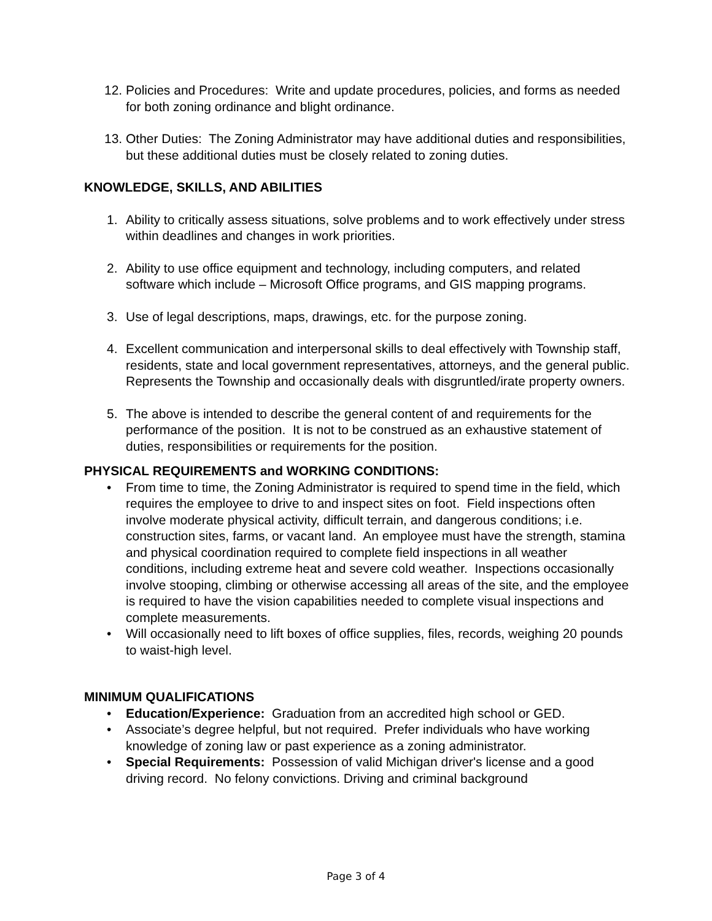12. Policies and Procedures: Write and update procedures, policies, and forms as needed for both zoning ordinance and blight ordinance.
13. Other Duties: The Zoning Administrator may have additional duties and responsibilities, but these additional duties must be closely related to zoning duties.
KNOWLEDGE, SKILLS, AND ABILITIES
1. Ability to critically assess situations, solve problems and to work effectively under stress within deadlines and changes in work priorities.
2. Ability to use office equipment and technology, including computers, and related software which include – Microsoft Office programs, and GIS mapping programs.
3. Use of legal descriptions, maps, drawings, etc. for the purpose zoning.
4. Excellent communication and interpersonal skills to deal effectively with Township staff, residents, state and local government representatives, attorneys, and the general public. Represents the Township and occasionally deals with disgruntled/irate property owners.
5. The above is intended to describe the general content of and requirements for the performance of the position. It is not to be construed as an exhaustive statement of duties, responsibilities or requirements for the position.
PHYSICAL REQUIREMENTS and WORKING CONDITIONS:
• From time to time, the Zoning Administrator is required to spend time in the field, which requires the employee to drive to and inspect sites on foot. Field inspections often involve moderate physical activity, difficult terrain, and dangerous conditions; i.e. construction sites, farms, or vacant land. An employee must have the strength, stamina and physical coordination required to complete field inspections in all weather conditions, including extreme heat and severe cold weather. Inspections occasionally involve stooping, climbing or otherwise accessing all areas of the site, and the employee is required to have the vision capabilities needed to complete visual inspections and complete measurements.
• Will occasionally need to lift boxes of office supplies, files, records, weighing 20 pounds to waist-high level.
MINIMUM QUALIFICATIONS
• Education/Experience: Graduation from an accredited high school or GED.
• Associate’s degree helpful, but not required. Prefer individuals who have working knowledge of zoning law or past experience as a zoning administrator.
• Special Requirements: Possession of valid Michigan driver's license and a good driving record. No felony convictions. Driving and criminal background
Page 3 of 4